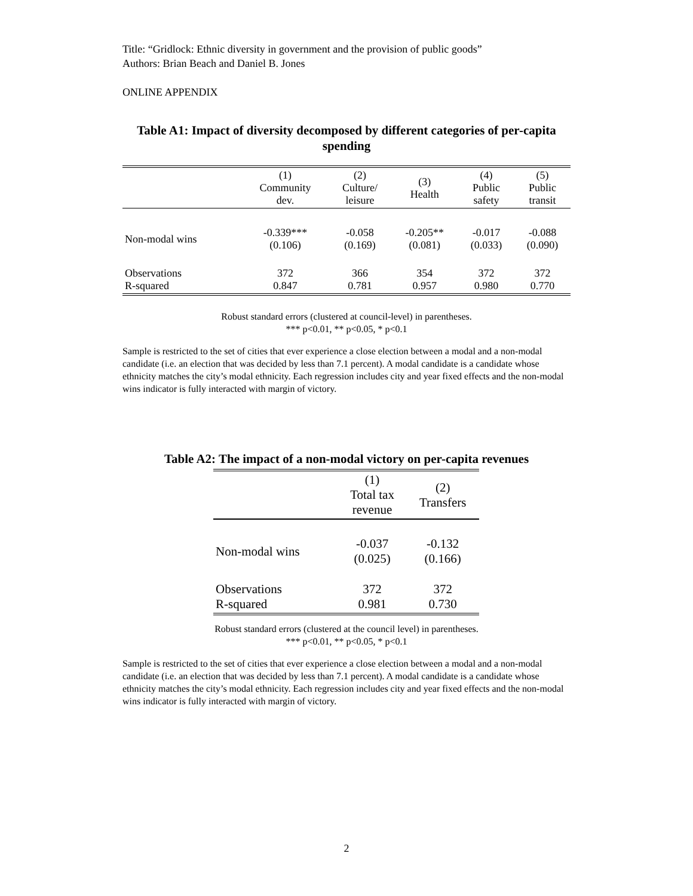Title: “Gridlock: Ethnic diversity in government and the provision of public goods”
Authors: Brian Beach and Daniel B. Jones
ONLINE APPENDIX
Table A1: Impact of diversity decomposed by different categories of per-capita spending
| | (1) Community dev. | (2) Culture/ leisure | (3) Health | (4) Public safety | (5) Public transit |
| --- | --- | --- | --- | --- | --- |
| Non-modal wins | -0.339*** (0.106) | -0.058 (0.169) | -0.205** (0.081) | -0.017 (0.033) | -0.088 (0.090) |
| Observations R-squared | 372 0.847 | 366 0.781 | 354 0.957 | 372 0.980 | 372 0.770 |
Robust standard errors (clustered at council-level) in parentheses.
*** p<0.01, ** p<0.05, * p<0.1
Sample is restricted to the set of cities that ever experience a close election between a modal and a non-modal candidate (i.e. an election that was decided by less than 7.1 percent). A modal candidate is a candidate whose ethnicity matches the city’s modal ethnicity. Each regression includes city and year fixed effects and the non-modal wins indicator is fully interacted with margin of victory.
Table A2: The impact of a non-modal victory on per-capita revenues
| | (1) Total tax revenue | (2) Transfers |
| --- | --- | --- |
| Non-modal wins | -0.037 (0.025) | -0.132 (0.166) |
| Observations R-squared | 372 0.981 | 372 0.730 |
Robust standard errors (clustered at the council level) in parentheses.
*** p<0.01, ** p<0.05, * p<0.1
Sample is restricted to the set of cities that ever experience a close election between a modal and a non-modal candidate (i.e. an election that was decided by less than 7.1 percent). A modal candidate is a candidate whose ethnicity matches the city’s modal ethnicity. Each regression includes city and year fixed effects and the non-modal wins indicator is fully interacted with margin of victory.
2